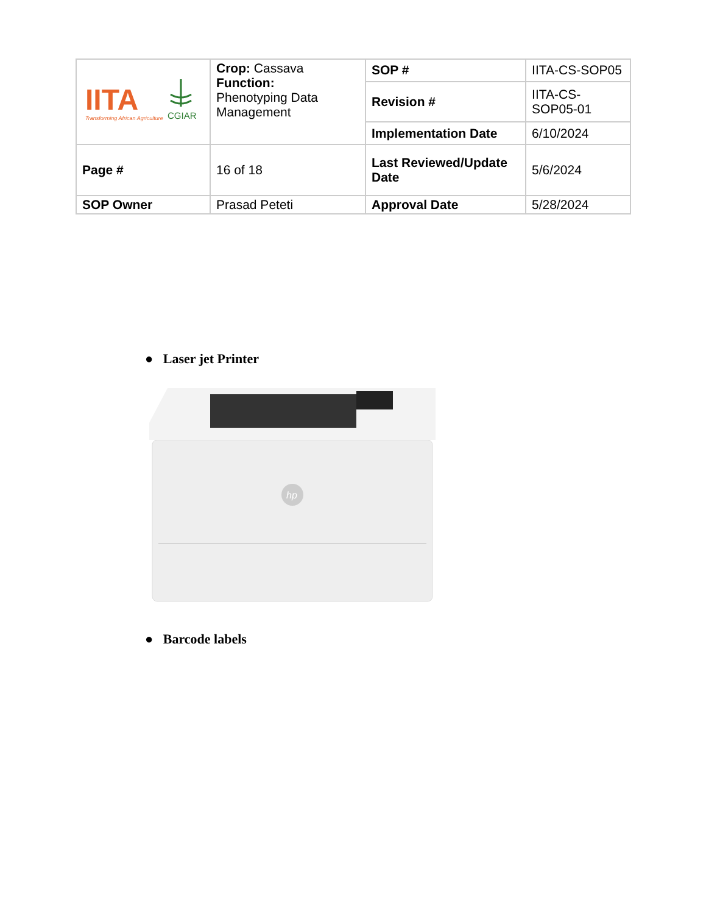| IITA Transforming African Agriculture CGIAR | Crop: Cassava Function: Phenotyping Data Management | SOP # | IITA-CS-SOP05 |
| | | Revision # | IITA-CS-SOP05-01 |
| | | Implementation Date | 6/10/2024 |
| Page # | 16 of 18 | Last Reviewed/Update Date | 5/6/2024 |
| SOP Owner | Prasad Peteti | Approval Date | 5/28/2024 |
● Laser jet Printer
hp
● Barcode labels